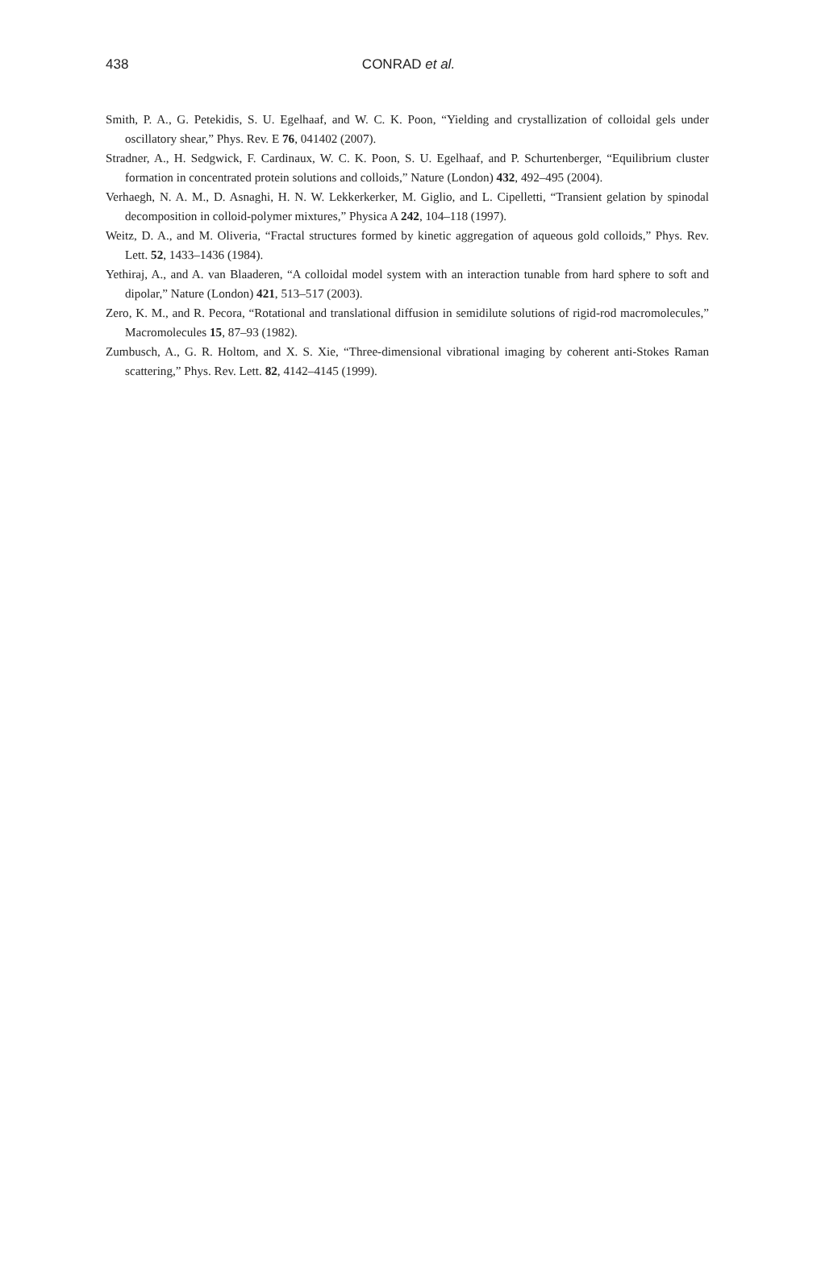438
CONRAD et al.
Smith, P. A., G. Petekidis, S. U. Egelhaaf, and W. C. K. Poon, “Yielding and crystallization of colloidal gels under oscillatory shear,” Phys. Rev. E 76, 041402 (2007).
Stradner, A., H. Sedgwick, F. Cardinaux, W. C. K. Poon, S. U. Egelhaaf, and P. Schurtenberger, “Equilibrium cluster formation in concentrated protein solutions and colloids,” Nature (London) 432, 492–495 (2004).
Verhaegh, N. A. M., D. Asnaghi, H. N. W. Lekkerkerker, M. Giglio, and L. Cipelletti, “Transient gelation by spinodal decomposition in colloid-polymer mixtures,” Physica A 242, 104–118 (1997).
Weitz, D. A., and M. Oliveria, “Fractal structures formed by kinetic aggregation of aqueous gold colloids,” Phys. Rev. Lett. 52, 1433–1436 (1984).
Yethiraj, A., and A. van Blaaderen, “A colloidal model system with an interaction tunable from hard sphere to soft and dipolar,” Nature (London) 421, 513–517 (2003).
Zero, K. M., and R. Pecora, “Rotational and translational diffusion in semidilute solutions of rigid-rod macromolecules,” Macromolecules 15, 87–93 (1982).
Zumbusch, A., G. R. Holtom, and X. S. Xie, “Three-dimensional vibrational imaging by coherent anti-Stokes Raman scattering,” Phys. Rev. Lett. 82, 4142–4145 (1999).